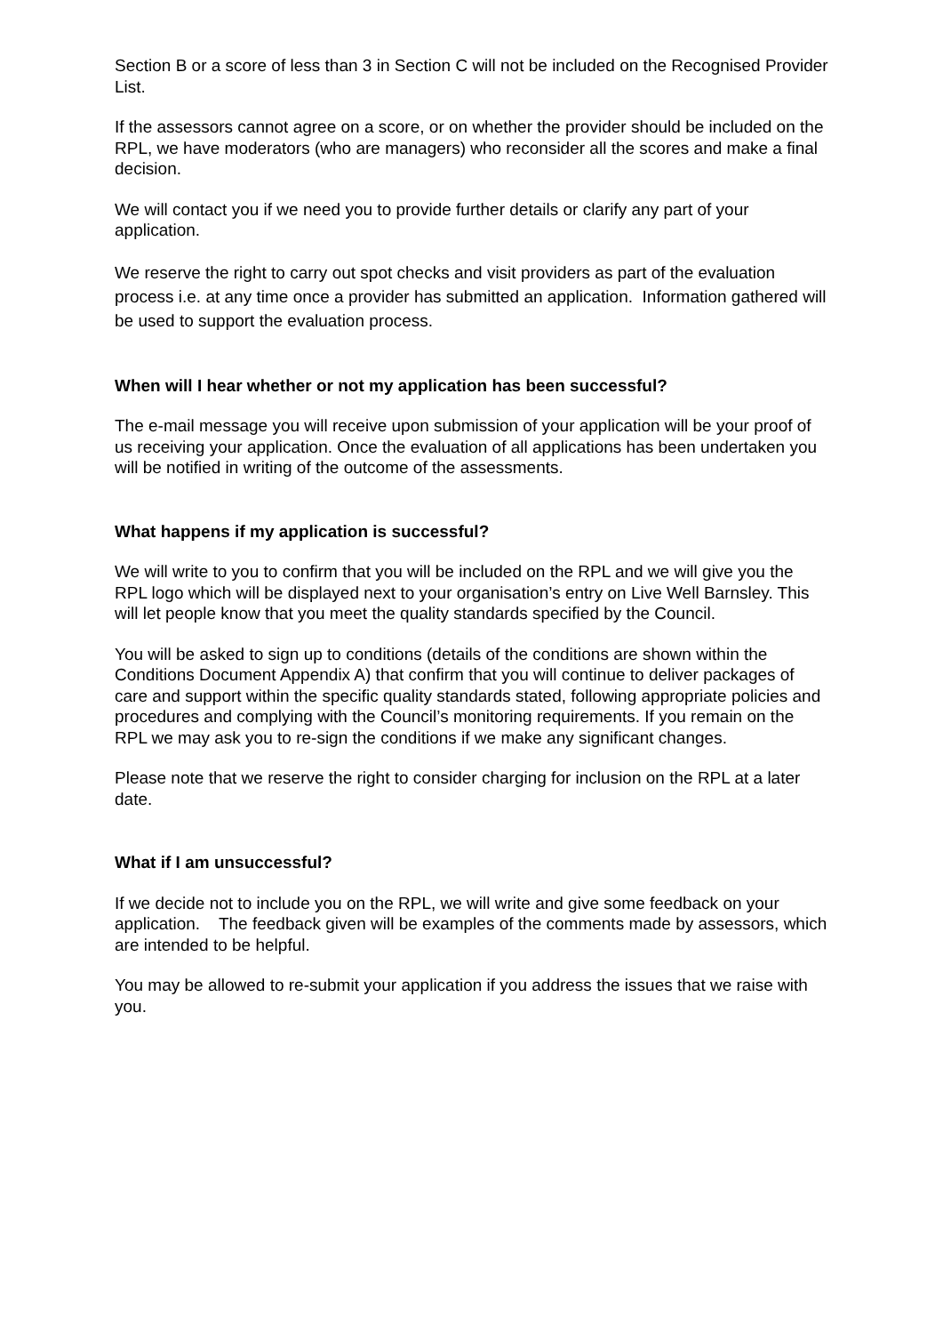Section B or a score of less than 3 in Section C will not be included on the Recognised Provider List.
If the assessors cannot agree on a score, or on whether the provider should be included on the RPL, we have moderators (who are managers) who reconsider all the scores and make a final decision.
We will contact you if we need you to provide further details or clarify any part of your application.
We reserve the right to carry out spot checks and visit providers as part of the evaluation process i.e. at any time once a provider has submitted an application. Information gathered will be used to support the evaluation process.
When will I hear whether or not my application has been successful?
The e-mail message you will receive upon submission of your application will be your proof of us receiving your application. Once the evaluation of all applications has been undertaken you will be notified in writing of the outcome of the assessments.
What happens if my application is successful?
We will write to you to confirm that you will be included on the RPL and we will give you the RPL logo which will be displayed next to your organisation’s entry on Live Well Barnsley. This will let people know that you meet the quality standards specified by the Council.
You will be asked to sign up to conditions (details of the conditions are shown within the Conditions Document Appendix A) that confirm that you will continue to deliver packages of care and support within the specific quality standards stated, following appropriate policies and procedures and complying with the Council’s monitoring requirements. If you remain on the RPL we may ask you to re-sign the conditions if we make any significant changes.
Please note that we reserve the right to consider charging for inclusion on the RPL at a later date.
What if I am unsuccessful?
If we decide not to include you on the RPL, we will write and give some feedback on your application. The feedback given will be examples of the comments made by assessors, which are intended to be helpful.
You may be allowed to re-submit your application if you address the issues that we raise with you.